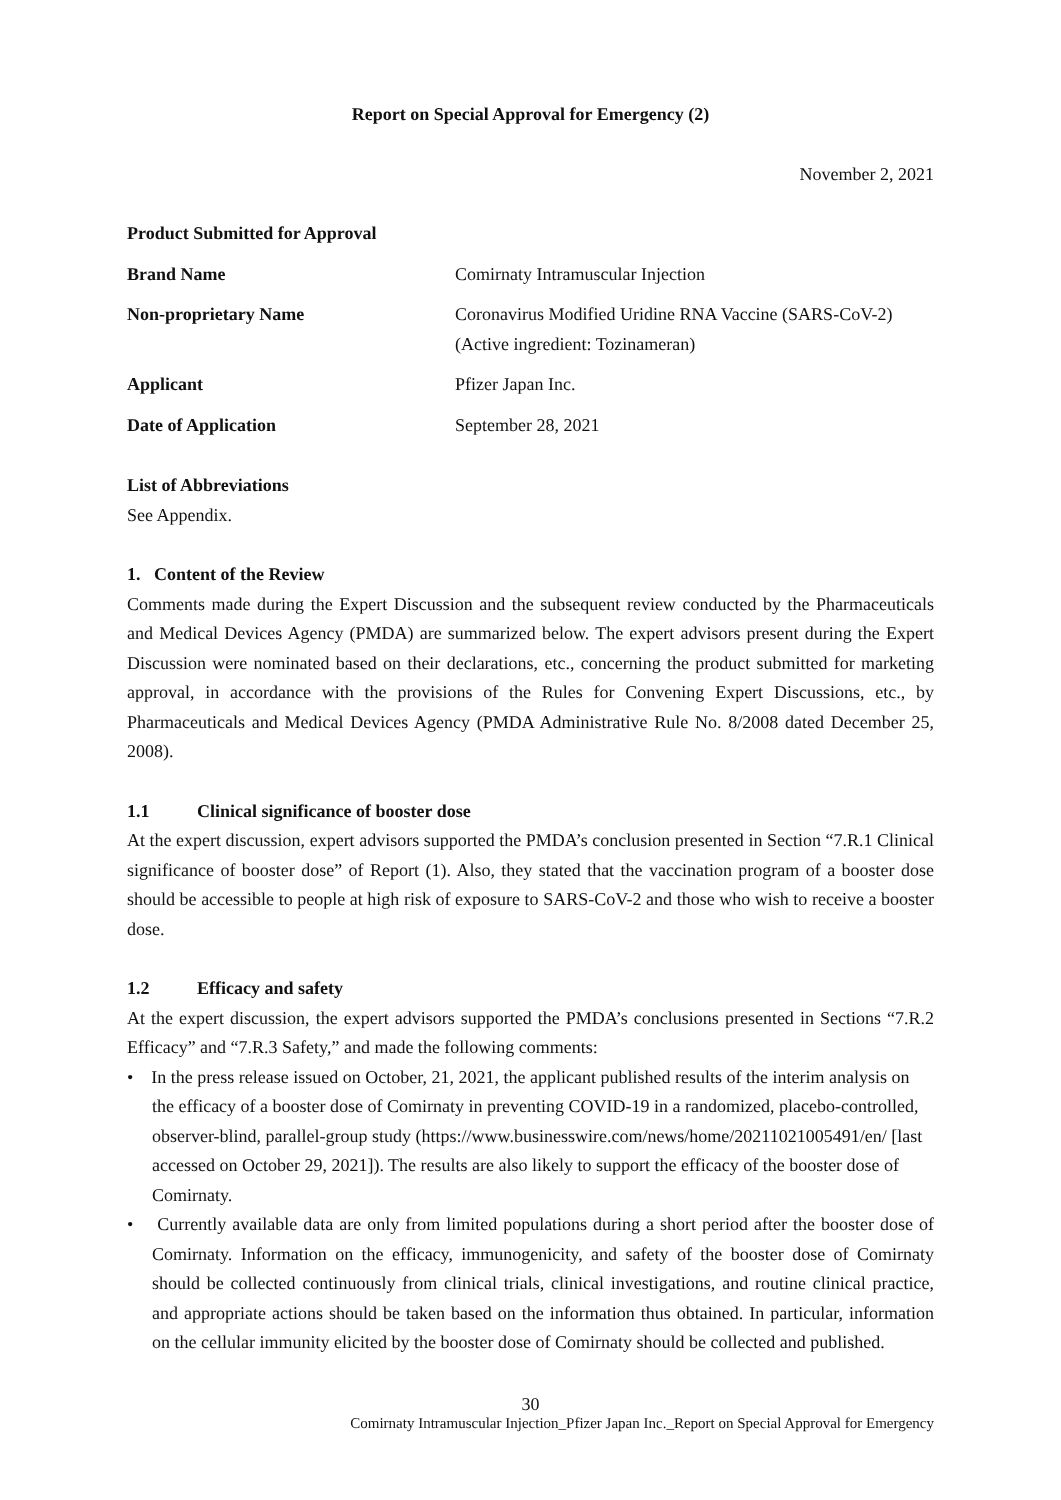Report on Special Approval for Emergency (2)
November 2, 2021
| Product Submitted for Approval | |
| --- | --- |
| Brand Name | Comirnaty Intramuscular Injection |
| Non-proprietary Name | Coronavirus Modified Uridine RNA Vaccine (SARS-CoV-2) (Active ingredient: Tozinameran) |
| Applicant | Pfizer Japan Inc. |
| Date of Application | September 28, 2021 |
List of Abbreviations
See Appendix.
1. Content of the Review
Comments made during the Expert Discussion and the subsequent review conducted by the Pharmaceuticals and Medical Devices Agency (PMDA) are summarized below. The expert advisors present during the Expert Discussion were nominated based on their declarations, etc., concerning the product submitted for marketing approval, in accordance with the provisions of the Rules for Convening Expert Discussions, etc., by Pharmaceuticals and Medical Devices Agency (PMDA Administrative Rule No. 8/2008 dated December 25, 2008).
1.1 Clinical significance of booster dose
At the expert discussion, expert advisors supported the PMDA’s conclusion presented in Section “7.R.1 Clinical significance of booster dose” of Report (1). Also, they stated that the vaccination program of a booster dose should be accessible to people at high risk of exposure to SARS-CoV-2 and those who wish to receive a booster dose.
1.2 Efficacy and safety
At the expert discussion, the expert advisors supported the PMDA’s conclusions presented in Sections “7.R.2 Efficacy” and “7.R.3 Safety,” and made the following comments:
• In the press release issued on October, 21, 2021, the applicant published results of the interim analysis on the efficacy of a booster dose of Comirnaty in preventing COVID-19 in a randomized, placebo-controlled, observer-blind, parallel-group study (https://www.businesswire.com/news/home/20211021005491/en/ [last accessed on October 29, 2021]). The results are also likely to support the efficacy of the booster dose of Comirnaty.
• Currently available data are only from limited populations during a short period after the booster dose of Comirnaty. Information on the efficacy, immunogenicity, and safety of the booster dose of Comirnaty should be collected continuously from clinical trials, clinical investigations, and routine clinical practice, and appropriate actions should be taken based on the information thus obtained. In particular, information on the cellular immunity elicited by the booster dose of Comirnaty should be collected and published.
30
Comirnaty Intramuscular Injection_Pfizer Japan Inc._Report on Special Approval for Emergency